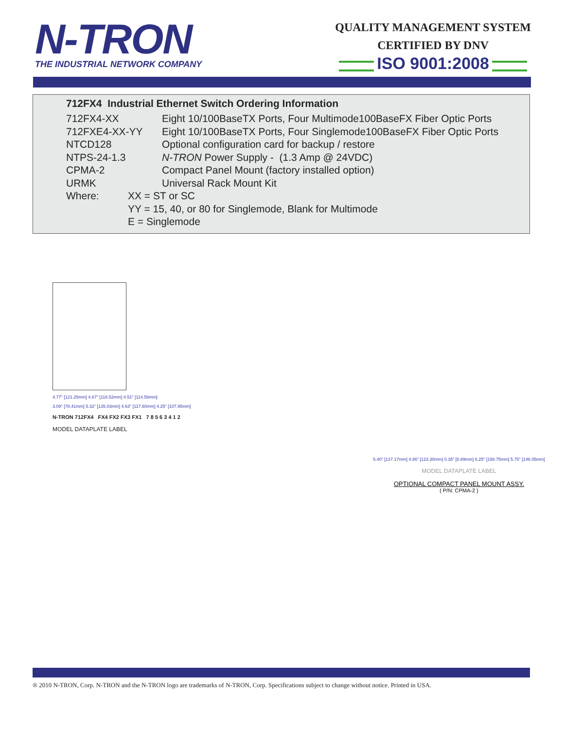N-TRON
THE INDUSTRIAL NETWORK COMPANY
QUALITY MANAGEMENT SYSTEM
CERTIFIED BY DNV
ISO 9001:2008
712FX4 Industrial Ethernet Switch Ordering Information
| 712FX4-XX | Eight 10/100BaseTX Ports, Four Multimode100BaseFX Fiber Optic Ports |
| 712FXE4-XX-YY | Eight 10/100BaseTX Ports, Four Singlemode100BaseFX Fiber Optic Ports |
| NTCD128 | Optional configuration card for backup / restore |
| NTPS-24-1.3 | N-TRON Power Supply - (1.3 Amp @ 24VDC) |
| CPMA-2 | Compact Panel Mount (factory installed option) |
| URMK | Universal Rack Mount Kit |
| Where: | XX = ST or SC |
| | YY = 15, 40, or 80 for Singlemode, Blank for Multimode |
| | E = Singlemode |
4.77" [121.25mm] 4.67" [118.52mm] 4.51" [114.58mm]
3.09" [78.41mm] 5.32" [135.03mm] 4.63" [117.60mm] 4.25" [107.95mm]
N-TRON 712FX4 FX4 FX2 FX3 FX1 7 8 5 6 3 4 1 2
MODEL DATAPLATE LABEL
5.40" [137.17mm] 4.86" [123.38mm] 0.35" [8.89mm] 6.25" [158.75mm] 5.75" [146.05mm]
MODEL DATAPLATE LABEL
OPTIONAL COMPACT PANEL MOUNT ASSY.
( P/N: CPMA-2 )
® 2010 N-TRON, Corp. N-TRON and the N-TRON logo are trademarks of N-TRON, Corp. Specifications subject to change without notice. Printed in USA.